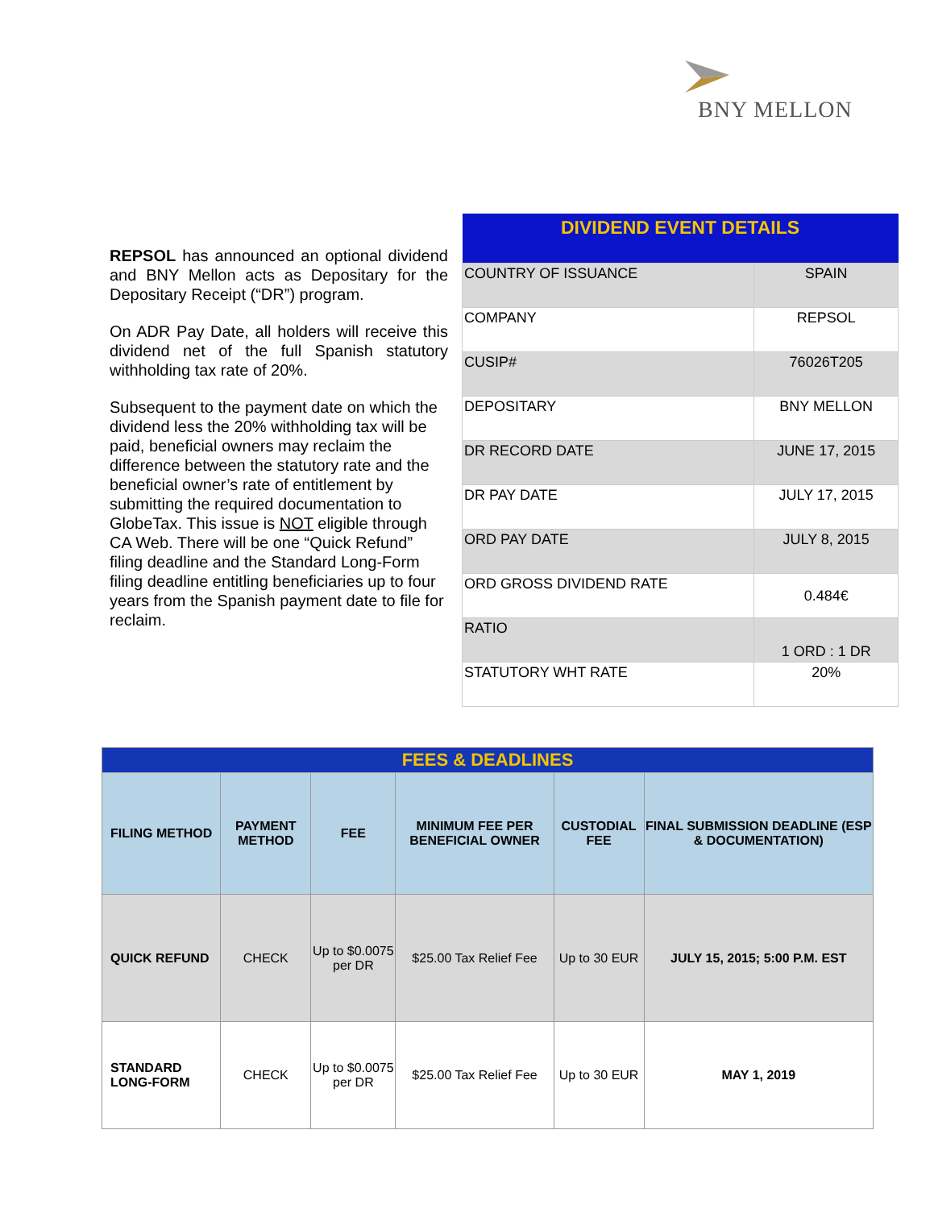BNY MELLON
REPSOL has announced an optional dividend and BNY Mellon acts as Depositary for the Depositary Receipt (“DR”) program.
On ADR Pay Date, all holders will receive this dividend net of the full Spanish statutory withholding tax rate of 20%.
Subsequent to the payment date on which the dividend less the 20% withholding tax will be paid, beneficial owners may reclaim the difference between the statutory rate and the beneficial owner’s rate of entitlement by submitting the required documentation to GlobeTax. This issue is NOT eligible through CA Web. There will be one “Quick Refund” filing deadline and the Standard Long-Form filing deadline entitling beneficiaries up to four years from the Spanish payment date to file for reclaim.
| DIVIDEND EVENT DETAILS | |
| --- | --- |
| COUNTRY OF ISSUANCE | SPAIN |
| COMPANY | REPSOL |
| CUSIP# | 76026T205 |
| DEPOSITARY | BNY MELLON |
| DR RECORD DATE | JUNE 17, 2015 |
| DR PAY DATE | JULY 17, 2015 |
| ORD PAY DATE | JULY 8, 2015 |
| ORD GROSS DIVIDEND RATE | 0.484€ |
| RATIO | 1 ORD : 1 DR |
| STATUTORY WHT RATE | 20% |
| FEES & DEADLINES | | | | | |
| --- | --- | --- | --- | --- | --- |
| FILING METHOD | PAYMENT METHOD | FEE | MINIMUM FEE PER BENEFICIAL OWNER | CUSTODIAL FEE | FINAL SUBMISSION DEADLINE (ESP & DOCUMENTATION) |
| QUICK REFUND | CHECK | Up to $0.0075 per DR | $25.00 Tax Relief Fee | Up to 30 EUR | JULY 15, 2015; 5:00 P.M. EST |
| STANDARD LONG-FORM | CHECK | Up to $0.0075 per DR | $25.00 Tax Relief Fee | Up to 30 EUR | MAY 1, 2019 |